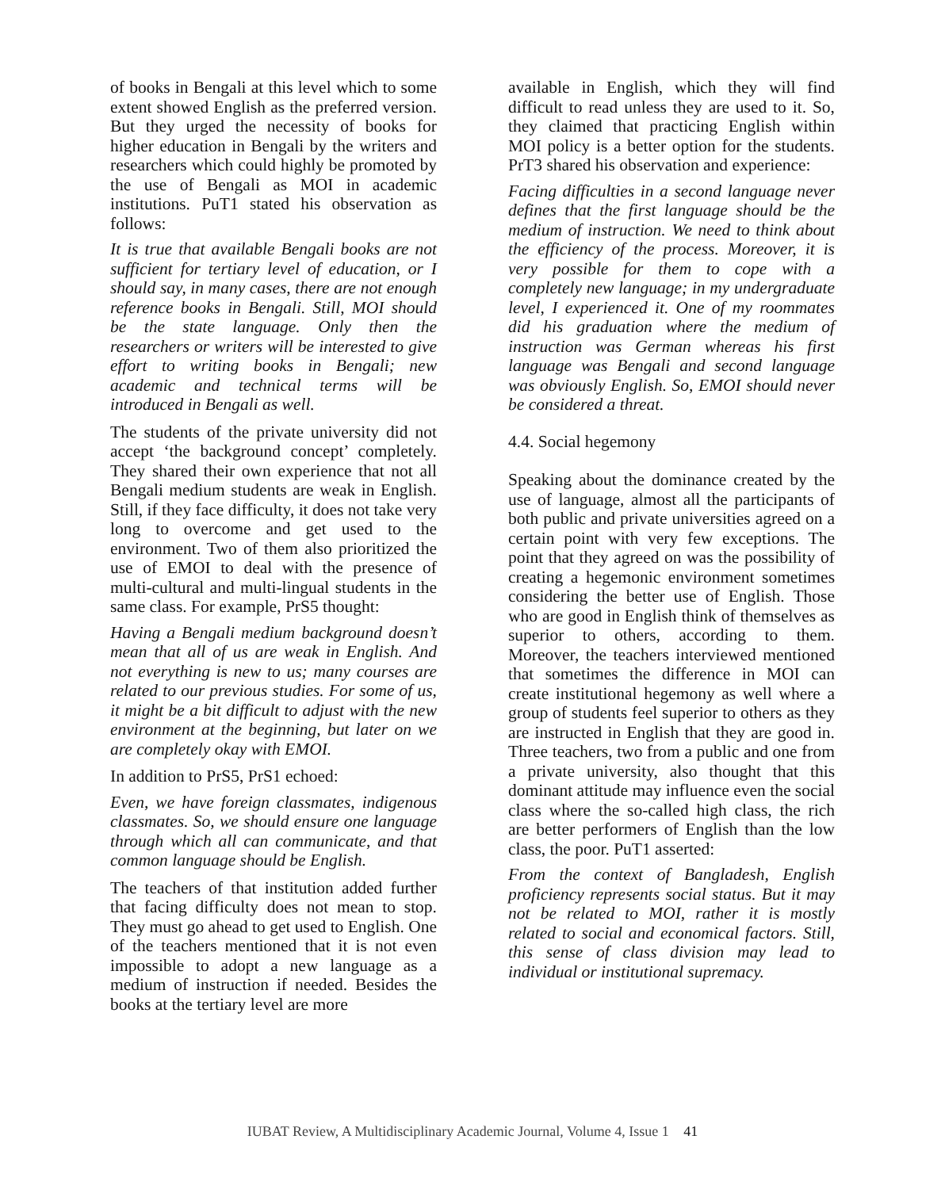of books in Bengali at this level which to some extent showed English as the preferred version. But they urged the necessity of books for higher education in Bengali by the writers and researchers which could highly be promoted by the use of Bengali as MOI in academic institutions. PuT1 stated his observation as follows:
It is true that available Bengali books are not sufficient for tertiary level of education, or I should say, in many cases, there are not enough reference books in Bengali. Still, MOI should be the state language. Only then the researchers or writers will be interested to give effort to writing books in Bengali; new academic and technical terms will be introduced in Bengali as well.
The students of the private university did not accept ‘the background concept’ completely. They shared their own experience that not all Bengali medium students are weak in English. Still, if they face difficulty, it does not take very long to overcome and get used to the environment. Two of them also prioritized the use of EMOI to deal with the presence of multi-cultural and multi-lingual students in the same class. For example, PrS5 thought:
Having a Bengali medium background doesn’t mean that all of us are weak in English. And not everything is new to us; many courses are related to our previous studies. For some of us, it might be a bit difficult to adjust with the new environment at the beginning, but later on we are completely okay with EMOI.
In addition to PrS5, PrS1 echoed:
Even, we have foreign classmates, indigenous classmates. So, we should ensure one language through which all can communicate, and that common language should be English.
The teachers of that institution added further that facing difficulty does not mean to stop. They must go ahead to get used to English. One of the teachers mentioned that it is not even impossible to adopt a new language as a medium of instruction if needed. Besides the books at the tertiary level are more
available in English, which they will find difficult to read unless they are used to it. So, they claimed that practicing English within MOI policy is a better option for the students. PrT3 shared his observation and experience:
Facing difficulties in a second language never defines that the first language should be the medium of instruction. We need to think about the efficiency of the process. Moreover, it is very possible for them to cope with a completely new language; in my undergraduate level, I experienced it. One of my roommates did his graduation where the medium of instruction was German whereas his first language was Bengali and second language was obviously English. So, EMOI should never be considered a threat.
4.4. Social hegemony
Speaking about the dominance created by the use of language, almost all the participants of both public and private universities agreed on a certain point with very few exceptions. The point that they agreed on was the possibility of creating a hegemonic environment sometimes considering the better use of English. Those who are good in English think of themselves as superior to others, according to them. Moreover, the teachers interviewed mentioned that sometimes the difference in MOI can create institutional hegemony as well where a group of students feel superior to others as they are instructed in English that they are good in. Three teachers, two from a public and one from a private university, also thought that this dominant attitude may influence even the social class where the so-called high class, the rich are better performers of English than the low class, the poor. PuT1 asserted:
From the context of Bangladesh, English proficiency represents social status. But it may not be related to MOI, rather it is mostly related to social and economical factors. Still, this sense of class division may lead to individual or institutional supremacy.
IUBAT Review, A Multidisciplinary Academic Journal, Volume 4, Issue 1 41